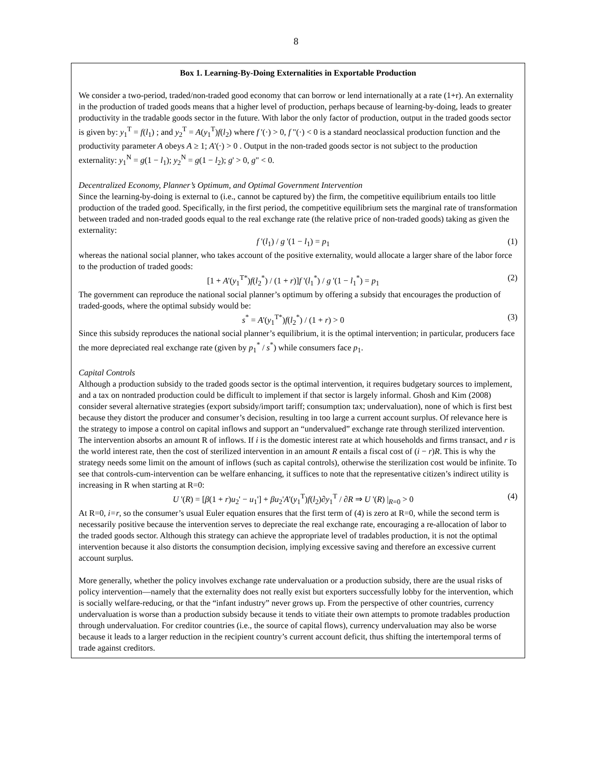8
Box 1. Learning-By-Doing Externalities in Exportable Production
We consider a two-period, traded/non-traded good economy that can borrow or lend internationally at a rate (1+r). An externality in the production of traded goods means that a higher level of production, perhaps because of learning-by-doing, leads to greater productivity in the tradable goods sector in the future. With labor the only factor of production, output in the traded goods sector is given by: y<sub>1</sub><sup>T</sup> = f(l<sub>1</sub>) ; and y<sub>2</sub><sup>T</sup> = A(y<sub>1</sub><sup>T</sup>)f(l<sub>2</sub>) where f '(·) > 0, f "(·) < 0 is a standard neoclassical production function and the productivity parameter A obeys A ≥ 1; A'(·) > 0 . Output in the non-traded goods sector is not subject to the production externality: y<sub>1</sub><sup>N</sup> = g(1 − l<sub>1</sub>); y<sub>2</sub><sup>N</sup> = g(1 − l<sub>2</sub>); g' > 0, g" < 0.
Decentralized Economy, Planner’s Optimum, and Optimal Government Intervention
Since the learning-by-doing is external to (i.e., cannot be captured by) the firm, the competitive equilibrium entails too little production of the traded good. Specifically, in the first period, the competitive equilibrium sets the marginal rate of transformation between traded and non-traded goods equal to the real exchange rate (the relative price of non-traded goods) taking as given the externality:
f '(l<sub>1</sub>) / g '(1 − l<sub>1</sub>) = p<sub>1</sub> (1)
whereas the national social planner, who takes account of the positive externality, would allocate a larger share of the labor force to the production of traded goods:
[1 + A'(y<sub>1</sub><sup>T*</sup>)f(l<sub>2</sub><sup>*</sup>) / (1 + r)]f '(l<sub>1</sub><sup>*</sup>) / g '(1 − l<sub>1</sub><sup>*</sup>) = p<sub>1</sub> (2)
The government can reproduce the national social planner’s optimum by offering a subsidy that encourages the production of traded-goods, where the optimal subsidy would be:
s<sup>*</sup> = A'(y<sub>1</sub><sup>T*</sup>)f(l<sub>2</sub><sup>*</sup>) / (1 + r) > 0 (3)
Since this subsidy reproduces the national social planner’s equilibrium, it is the optimal intervention; in particular, producers face the more depreciated real exchange rate (given by p<sub>1</sub><sup>*</sup> / s<sup>*</sup>) while consumers face p<sub>1</sub>.
Capital Controls
Although a production subsidy to the traded goods sector is the optimal intervention, it requires budgetary sources to implement, and a tax on nontraded production could be difficult to implement if that sector is largely informal. Ghosh and Kim (2008) consider several alternative strategies (export subsidy/import tariff; consumption tax; undervaluation), none of which is first best because they distort the producer and consumer’s decision, resulting in too large a current account surplus. Of relevance here is the strategy to impose a control on capital inflows and support an “undervalued” exchange rate through sterilized intervention. The intervention absorbs an amount R of inflows. If i is the domestic interest rate at which households and firms transact, and r is the world interest rate, then the cost of sterilized intervention in an amount R entails a fiscal cost of (i − r)R. This is why the strategy needs some limit on the amount of inflows (such as capital controls), otherwise the sterilization cost would be infinite. To see that controls-cum-intervention can be welfare enhancing, it suffices to note that the representative citizen’s indirect utility is increasing in R when starting at R=0:
U '(R) = [β(1 + r)u<sub>2</sub>' − u<sub>1</sub>'] + βu<sub>2</sub>'A'(y<sub>1</sub><sup>T</sup>)f(l<sub>2</sub>)∂y<sub>1</sub><sup>T</sup> / ∂R ⇒ U '(R) |<sub>R=0</sub> > 0 (4)
At R=0, i=r, so the consumer’s usual Euler equation ensures that the first term of (4) is zero at R=0, while the second term is necessarily positive because the intervention serves to depreciate the real exchange rate, encouraging a re-allocation of labor to the traded goods sector. Although this strategy can achieve the appropriate level of tradables production, it is not the optimal intervention because it also distorts the consumption decision, implying excessive saving and therefore an excessive current account surplus.
More generally, whether the policy involves exchange rate undervaluation or a production subsidy, there are the usual risks of policy intervention—namely that the externality does not really exist but exporters successfully lobby for the intervention, which is socially welfare-reducing, or that the “infant industry” never grows up. From the perspective of other countries, currency undervaluation is worse than a production subsidy because it tends to vitiate their own attempts to promote tradables production through undervaluation. For creditor countries (i.e., the source of capital flows), currency undervaluation may also be worse because it leads to a larger reduction in the recipient country’s current account deficit, thus shifting the intertemporal terms of trade against creditors.